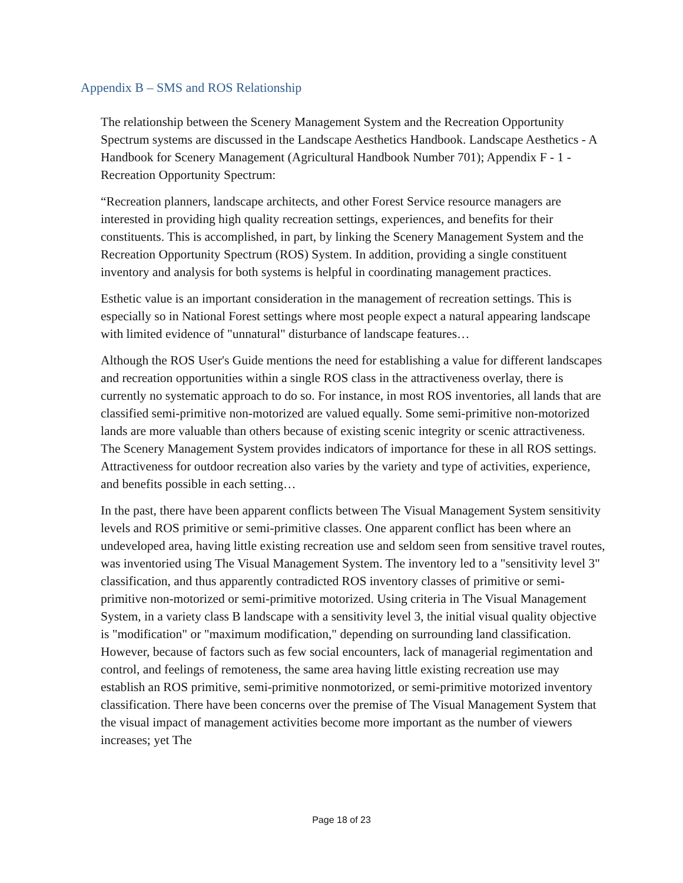Appendix B – SMS and ROS Relationship
The relationship between the Scenery Management System and the Recreation Opportunity Spectrum systems are discussed in the Landscape Aesthetics Handbook. Landscape Aesthetics - A Handbook for Scenery Management (Agricultural Handbook Number 701); Appendix F - 1 - Recreation Opportunity Spectrum:
“Recreation planners, landscape architects, and other Forest Service resource managers are interested in providing high quality recreation settings, experiences, and benefits for their constituents. This is accomplished, in part, by linking the Scenery Management System and the Recreation Opportunity Spectrum (ROS) System. In addition, providing a single constituent inventory and analysis for both systems is helpful in coordinating management practices.
Esthetic value is an important consideration in the management of recreation settings. This is especially so in National Forest settings where most people expect a natural appearing landscape with limited evidence of "unnatural" disturbance of landscape features…
Although the ROS User's Guide mentions the need for establishing a value for different landscapes and recreation opportunities within a single ROS class in the attractiveness overlay, there is currently no systematic approach to do so. For instance, in most ROS inventories, all lands that are classified semi-primitive non-motorized are valued equally. Some semi-primitive non-motorized lands are more valuable than others because of existing scenic integrity or scenic attractiveness. The Scenery Management System provides indicators of importance for these in all ROS settings. Attractiveness for outdoor recreation also varies by the variety and type of activities, experience, and benefits possible in each setting…
In the past, there have been apparent conflicts between The Visual Management System sensitivity levels and ROS primitive or semi-primitive classes. One apparent conflict has been where an undeveloped area, having little existing recreation use and seldom seen from sensitive travel routes, was inventoried using The Visual Management System. The inventory led to a "sensitivity level 3" classification, and thus apparently contradicted ROS inventory classes of primitive or semi-primitive non-motorized or semi-primitive motorized. Using criteria in The Visual Management System, in a variety class B landscape with a sensitivity level 3, the initial visual quality objective is "modification" or "maximum modification," depending on surrounding land classification. However, because of factors such as few social encounters, lack of managerial regimentation and control, and feelings of remoteness, the same area having little existing recreation use may establish an ROS primitive, semi-primitive nonmotorized, or semi-primitive motorized inventory classification. There have been concerns over the premise of The Visual Management System that the visual impact of management activities become more important as the number of viewers increases; yet The
Page 18 of 23